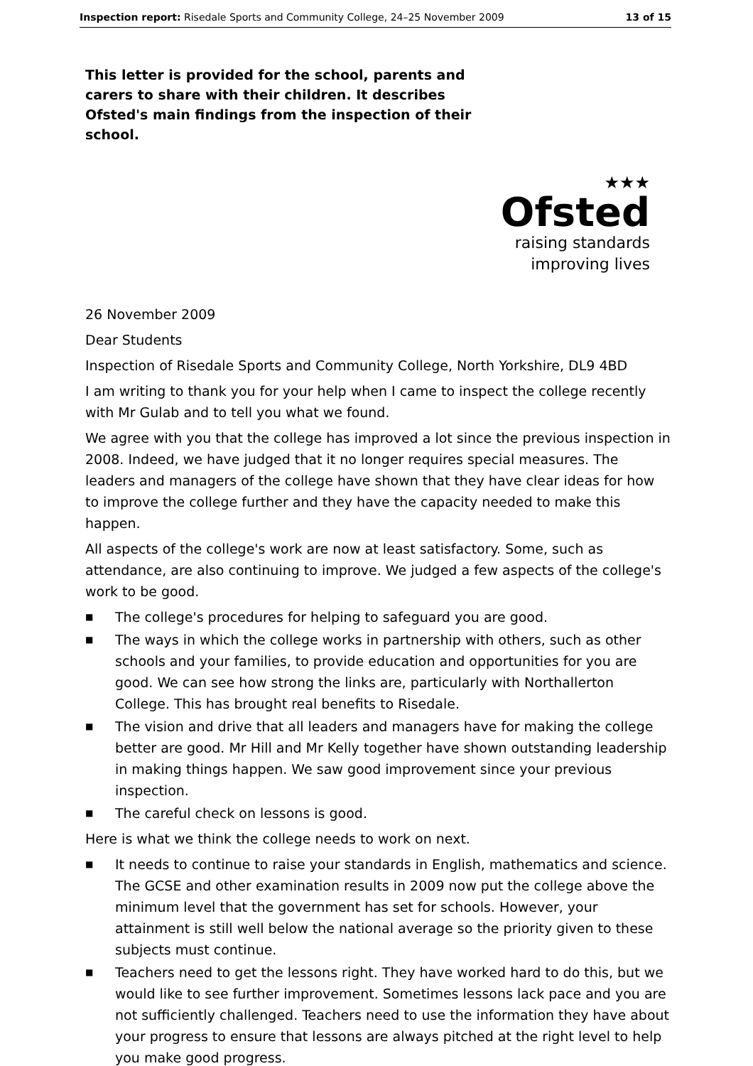Inspection report: Risedale Sports and Community College, 24–25 November 2009 13 of 15
This letter is provided for the school, parents and carers to share with their children. It describes Ofsted's main findings from the inspection of their school.
★★★
Ofsted
raising standards
improving lives
26 November 2009
Dear Students
Inspection of Risedale Sports and Community College, North Yorkshire, DL9 4BD
I am writing to thank you for your help when I came to inspect the college recently with Mr Gulab and to tell you what we found.
We agree with you that the college has improved a lot since the previous inspection in 2008. Indeed, we have judged that it no longer requires special measures. The leaders and managers of the college have shown that they have clear ideas for how to improve the college further and they have the capacity needed to make this happen.
All aspects of the college's work are now at least satisfactory. Some, such as attendance, are also continuing to improve. We judged a few aspects of the college's work to be good.
■ The college's procedures for helping to safeguard you are good.
■ The ways in which the college works in partnership with others, such as other schools and your families, to provide education and opportunities for you are good. We can see how strong the links are, particularly with Northallerton College. This has brought real benefits to Risedale.
■ The vision and drive that all leaders and managers have for making the college better are good. Mr Hill and Mr Kelly together have shown outstanding leadership in making things happen. We saw good improvement since your previous inspection.
■ The careful check on lessons is good.
Here is what we think the college needs to work on next.
■ It needs to continue to raise your standards in English, mathematics and science. The GCSE and other examination results in 2009 now put the college above the minimum level that the government has set for schools. However, your attainment is still well below the national average so the priority given to these subjects must continue.
■ Teachers need to get the lessons right. They have worked hard to do this, but we would like to see further improvement. Sometimes lessons lack pace and you are not sufficiently challenged. Teachers need to use the information they have about your progress to ensure that lessons are always pitched at the right level to help you make good progress.